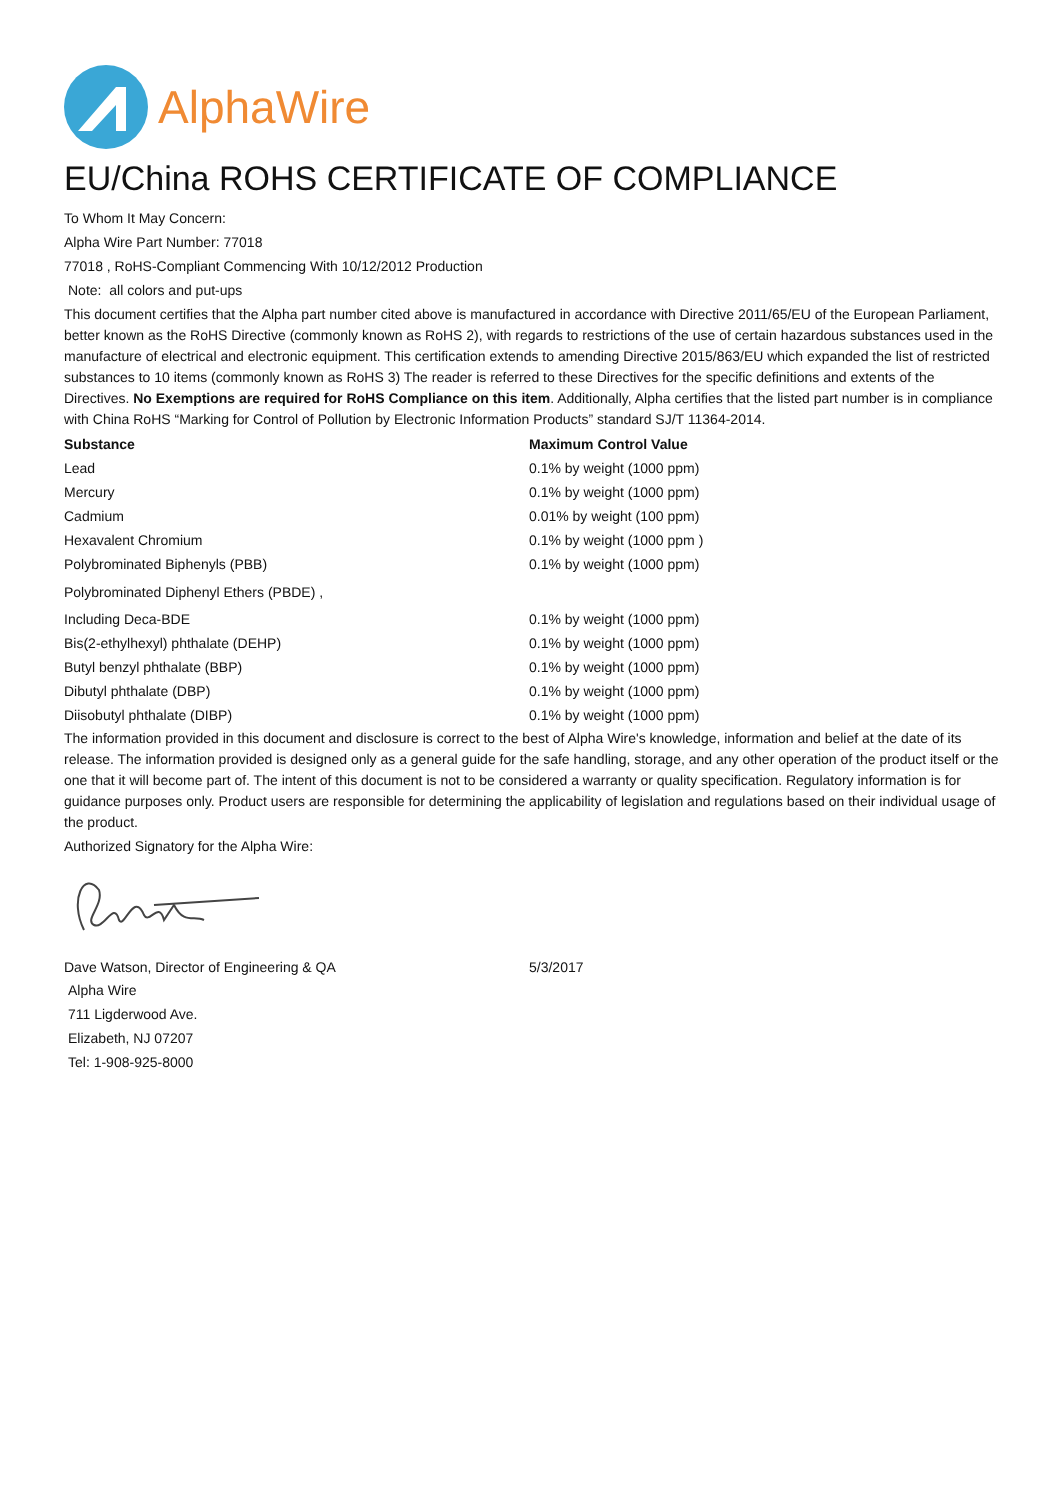AlphaWire
EU/China ROHS CERTIFICATE OF COMPLIANCE
To Whom It May Concern:
Alpha Wire Part Number: 77018
77018 , RoHS-Compliant Commencing With 10/12/2012 Production
Note: all colors and put-ups
This document certifies that the Alpha part number cited above is manufactured in accordance with Directive 2011/65/EU of the European Parliament, better known as the RoHS Directive (commonly known as RoHS 2), with regards to restrictions of the use of certain hazardous substances used in the manufacture of electrical and electronic equipment. This certification extends to amending Directive 2015/863/EU which expanded the list of restricted substances to 10 items (commonly known as RoHS 3) The reader is referred to these Directives for the specific definitions and extents of the Directives. No Exemptions are required for RoHS Compliance on this item. Additionally, Alpha certifies that the listed part number is in compliance with China RoHS “Marking for Control of Pollution by Electronic Information Products” standard SJ/T 11364-2014.
| Substance | Maximum Control Value |
| --- | --- |
| Lead | 0.1% by weight (1000 ppm) |
| Mercury | 0.1% by weight (1000 ppm) |
| Cadmium | 0.01% by weight (100 ppm) |
| Hexavalent Chromium | 0.1% by weight (1000 ppm ) |
| Polybrominated Biphenyls (PBB) | 0.1% by weight (1000 ppm) |
| Polybrominated Diphenyl Ethers (PBDE) , | |
| Including Deca-BDE | 0.1% by weight (1000 ppm) |
| Bis(2-ethylhexyl) phthalate (DEHP) | 0.1% by weight (1000 ppm) |
| Butyl benzyl phthalate (BBP) | 0.1% by weight (1000 ppm) |
| Dibutyl phthalate (DBP) | 0.1% by weight (1000 ppm) |
| Diisobutyl phthalate (DIBP) | 0.1% by weight (1000 ppm) |
The information provided in this document and disclosure is correct to the best of Alpha Wire's knowledge, information and belief at the date of its release. The information provided is designed only as a general guide for the safe handling, storage, and any other operation of the product itself or the one that it will become part of. The intent of this document is not to be considered a warranty or quality specification. Regulatory information is for guidance purposes only. Product users are responsible for determining the applicability of legislation and regulations based on their individual usage of the product.
Authorized Signatory for the Alpha Wire:
| Dave Watson, Director of Engineering & QA | 5/3/2017 |
Alpha Wire
711 Ligderwood Ave.
Elizabeth, NJ 07207
Tel: 1-908-925-8000